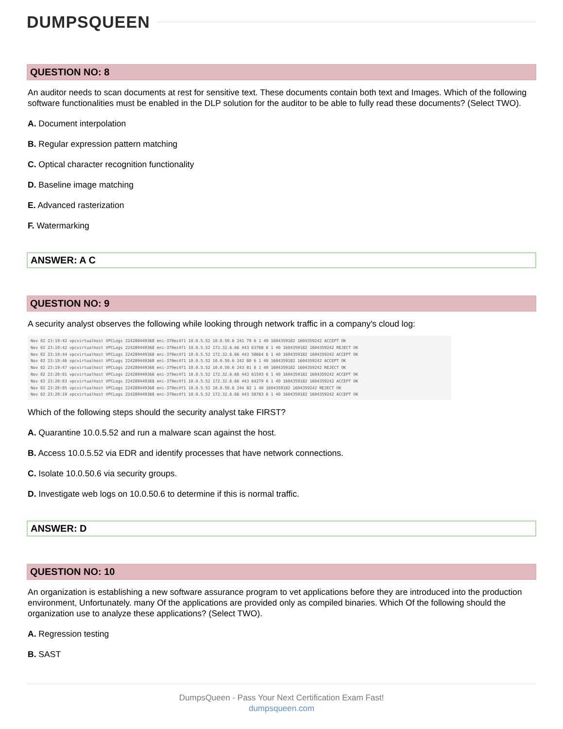DUMPSQUEEN
QUESTION NO: 8
An auditor needs to scan documents at rest for sensitive text. These documents contain both text and Images. Which of the following software functionalities must be enabled in the DLP solution for the auditor to be able to fully read these documents? (Select TWO).
A. Document interpolation
B. Regular expression pattern matching
C. Optical character recognition functionality
D. Baseline image matching
E. Advanced rasterization
F. Watermarking
ANSWER: A C
QUESTION NO: 9
A security analyst observes the following while looking through network traffic in a company's cloud log:
Nov 02 23:19:42 vpcvirtualhost VPCLogs 224289449368 eni-379ec4f1 10.0.5.52 10.0.50.6 241 79 6 1 40 1604359182 1604359242 ACCEPT OK
Nov 02 23:19:42 vpcvirtualhost VPCLogs 224289449368 eni-379ec4f1 10.0.5.52 172.32.6.66 443 63768 6 1 40 1604359182 1604359242 REJECT OK
Nov 02 23:19:44 vpcvirtualhost VPCLogs 224289449368 eni-379ec4f1 10.0.5.52 172.32.6.66 443 58664 6 1 40 1604359182 1604359242 ACCEPT OK
Nov 02 23:19:46 vpcvirtualhost VPCLogs 224289449368 eni-379ec4f1 10.0.5.52 10.0.50.6 242 80 6 1 40 1604359182 1604359242 ACCEPT OK
Nov 02 23:19:47 vpcvirtualhost VPCLogs 224289449368 eni-379ec4f1 10.0.5.52 10.0.50.6 243 81 6 1 40 1604359182 1604359242 REJECT OK
Nov 02 23:20:01 vpcvirtualhost VPCLogs 224289449368 eni-379ec4f1 10.0.5.52 172.32.6.66 443 61593 6 1 40 1604359182 1604359242 ACCEPT OK
Nov 02 23:20:03 vpcvirtualhost VPCLogs 224289449368 eni-379ec4f1 10.0.5.52 172.32.6.66 443 64279 6 1 40 1604359182 1604359242 ACCEPT OK
Nov 02 23:20:05 vpcvirtualhost VPCLogs 224289449368 eni-379ec4f1 10.0.5.52 10.0.50.6 244 82 1 40 1604359182 1604359242 REJECT OK
Nov 02 23:20:19 vpcvirtualhost VPCLogs 224289449368 eni-379ec4f1 10.0.5.52 172.32.6.66 443 58783 6 1 40 1604359182 1604359242 ACCEPT OK
Which of the following steps should the security analyst take FIRST?
A. Quarantine 10.0.5.52 and run a malware scan against the host.
B. Access 10.0.5.52 via EDR and identify processes that have network connections.
C. Isolate 10.0.50.6 via security groups.
D. Investigate web logs on 10.0.50.6 to determine if this is normal traffic.
ANSWER: D
QUESTION NO: 10
An organization is establishing a new software assurance program to vet applications before they are introduced into the production environment, Unfortunately. many Of the applications are provided only as compiled binaries. Which Of the following should the organization use to analyze these applications? (Select TWO).
A. Regression testing
B. SAST
DumpsQueen - Pass Your Next Certification Exam Fast!
dumpsqueen.com